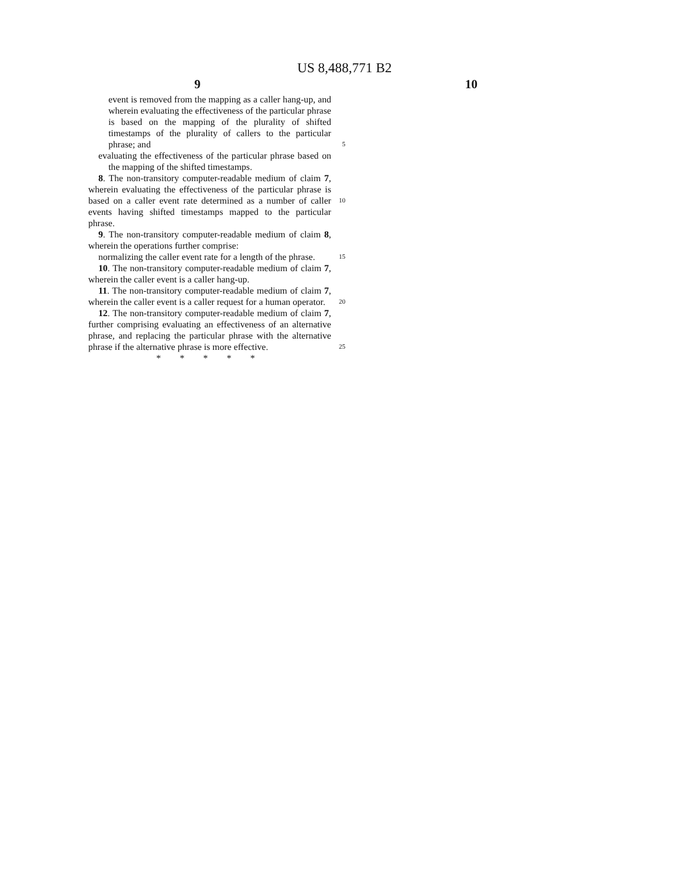US 8,488,771 B2
9 10
event is removed from the mapping as a caller hang-up, and wherein evaluating the effectiveness of the particular phrase is based on the mapping of the plurality of shifted timestamps of the plurality of callers to the particular phrase; and
5
evaluating the effectiveness of the particular phrase based on the mapping of the shifted timestamps.
8. The non-transitory computer-readable medium of claim 7, wherein evaluating the effectiveness of the particular phrase is based on a caller event rate determined as a number
10
of caller events having shifted timestamps mapped to the particular phrase.
9. The non-transitory computer-readable medium of claim 8, wherein the operations further comprise:
normalizing the caller event rate for a length of the phrase. 15
10. The non-transitory computer-readable medium of claim 7, wherein the caller event is a caller hang-up.
11. The non-transitory computer-readable medium of claim 7, wherein the caller event is a caller request for a human operator.
20
12. The non-transitory computer-readable medium of claim 7, further comprising evaluating an effectiveness of an alternative phrase, and replacing the particular phrase with the alternative phrase if the alternative phrase is more effective.
25
* * * * *